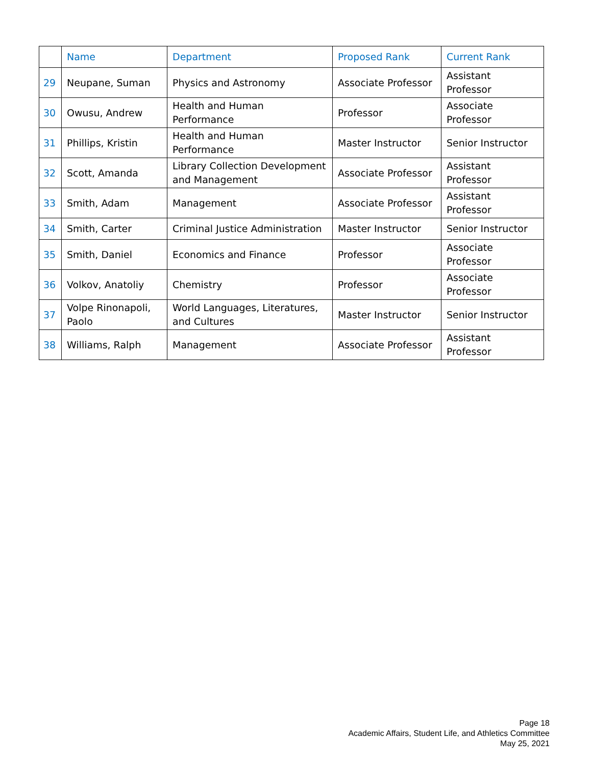| | Name | Department | Proposed Rank | Current Rank |
| --- | --- | --- | --- | --- |
| 29 | Neupane, Suman | Physics and Astronomy | Associate Professor | Assistant Professor |
| 30 | Owusu, Andrew | Health and Human Performance | Professor | Associate Professor |
| 31 | Phillips, Kristin | Health and Human Performance | Master Instructor | Senior Instructor |
| 32 | Scott, Amanda | Library Collection Development and Management | Associate Professor | Assistant Professor |
| 33 | Smith, Adam | Management | Associate Professor | Assistant Professor |
| 34 | Smith, Carter | Criminal Justice Administration | Master Instructor | Senior Instructor |
| 35 | Smith, Daniel | Economics and Finance | Professor | Associate Professor |
| 36 | Volkov, Anatoliy | Chemistry | Professor | Associate Professor |
| 37 | Volpe Rinonapoli, Paolo | World Languages, Literatures, and Cultures | Master Instructor | Senior Instructor |
| 38 | Williams, Ralph | Management | Associate Professor | Assistant Professor |
Page 18
Academic Affairs, Student Life, and Athletics Committee
May 25, 2021